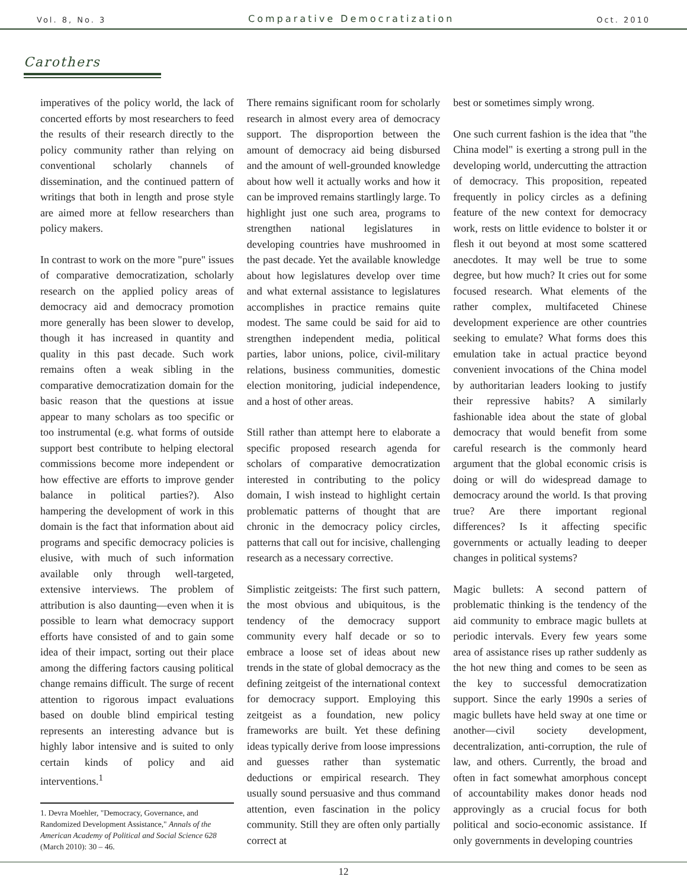Vol. 8, No. 3 Comparative Democratization Oct. 2010
Carothers
imperatives of the policy world, the lack of concerted efforts by most researchers to feed the results of their research directly to the policy community rather than relying on conventional scholarly channels of dissemination, and the continued pattern of writings that both in length and prose style are aimed more at fellow researchers than policy makers.
In contrast to work on the more "pure" issues of comparative democratization, scholarly research on the applied policy areas of democracy aid and democracy promotion more generally has been slower to develop, though it has increased in quantity and quality in this past decade. Such work remains often a weak sibling in the comparative democratization domain for the basic reason that the questions at issue appear to many scholars as too specific or too instrumental (e.g. what forms of outside support best contribute to helping electoral commissions become more independent or how effective are efforts to improve gender balance in political parties?). Also hampering the development of work in this domain is the fact that information about aid programs and specific democracy policies is elusive, with much of such information available only through well-targeted, extensive interviews. The problem of attribution is also daunting—even when it is possible to learn what democracy support efforts have consisted of and to gain some idea of their impact, sorting out their place among the differing factors causing political change remains difficult. The surge of recent attention to rigorous impact evaluations based on double blind empirical testing represents an interesting advance but is highly labor intensive and is suited to only certain kinds of policy and aid interventions.<sup>1</sup>
1. Devra Moehler, "Democracy, Governance, and Randomized Development Assistance," Annals of the American Academy of Political and Social Science 628 (March 2010): 30 – 46.
There remains significant room for scholarly research in almost every area of democracy support. The disproportion between the amount of democracy aid being disbursed and the amount of well-grounded knowledge about how well it actually works and how it can be improved remains startlingly large. To highlight just one such area, programs to strengthen national legislatures in developing countries have mushroomed in the past decade. Yet the available knowledge about how legislatures develop over time and what external assistance to legislatures accomplishes in practice remains quite modest. The same could be said for aid to strengthen independent media, political parties, labor unions, police, civil-military relations, business communities, domestic election monitoring, judicial independence, and a host of other areas.
Still rather than attempt here to elaborate a specific proposed research agenda for scholars of comparative democratization interested in contributing to the policy domain, I wish instead to highlight certain problematic patterns of thought that are chronic in the democracy policy circles, patterns that call out for incisive, challenging research as a necessary corrective.
Simplistic zeitgeists: The first such pattern, the most obvious and ubiquitous, is the tendency of the democracy support community every half decade or so to embrace a loose set of ideas about new trends in the state of global democracy as the defining zeitgeist of the international context for democracy support. Employing this zeitgeist as a foundation, new policy frameworks are built. Yet these defining ideas typically derive from loose impressions and guesses rather than systematic deductions or empirical research. They usually sound persuasive and thus command attention, even fascination in the policy community. Still they are often only partially correct at
best or sometimes simply wrong.
One such current fashion is the idea that "the China model" is exerting a strong pull in the developing world, undercutting the attraction of democracy. This proposition, repeated frequently in policy circles as a defining feature of the new context for democracy work, rests on little evidence to bolster it or flesh it out beyond at most some scattered anecdotes. It may well be true to some degree, but how much? It cries out for some focused research. What elements of the rather complex, multifaceted Chinese development experience are other countries seeking to emulate? What forms does this emulation take in actual practice beyond convenient invocations of the China model by authoritarian leaders looking to justify their repressive habits? A similarly fashionable idea about the state of global democracy that would benefit from some careful research is the commonly heard argument that the global economic crisis is doing or will do widespread damage to democracy around the world. Is that proving true? Are there important regional differences? Is it affecting specific governments or actually leading to deeper changes in political systems?
Magic bullets: A second pattern of problematic thinking is the tendency of the aid community to embrace magic bullets at periodic intervals. Every few years some area of assistance rises up rather suddenly as the hot new thing and comes to be seen as the key to successful democratization support. Since the early 1990s a series of magic bullets have held sway at one time or another—civil society development, decentralization, anti-corruption, the rule of law, and others. Currently, the broad and often in fact somewhat amorphous concept of accountability makes donor heads nod approvingly as a crucial focus for both political and socio-economic assistance. If only governments in developing countries
12